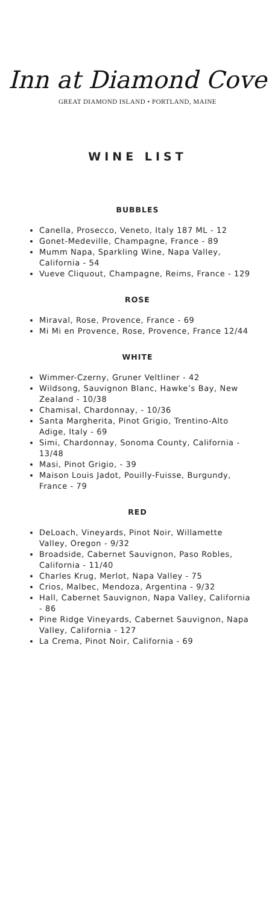Inn at Diamond Cove
GREAT DIAMOND ISLAND • PORTLAND, MAINE
WINE LIST
BUBBLES
Canella, Prosecco, Veneto, Italy 187 ML - 12
Gonet-Medeville, Champagne, France - 89
Mumm Napa, Sparkling Wine, Napa Valley, California - 54
Vueve Cliquout, Champagne, Reims, France - 129
ROSE
Miraval, Rose, Provence, France - 69
Mi Mi en Provence, Rose, Provence, France 12/44
WHITE
Wimmer-Czerny, Gruner Veltliner - 42
Wildsong, Sauvignon Blanc, Hawke’s Bay, New Zealand - 10/38
Chamisal, Chardonnay, - 10/36
Santa Margherita, Pinot Grigio, Trentino-Alto Adige, Italy - 69
Simi, Chardonnay, Sonoma County, California - 13/48
Masi, Pinot Grigio, - 39
Maison Louis Jadot, Pouilly-Fuisse, Burgundy, France - 79
RED
DeLoach, Vineyards, Pinot Noir, Willamette Valley, Oregon - 9/32
Broadside, Cabernet Sauvignon, Paso Robles, California - 11/40
Charles Krug, Merlot, Napa Valley - 75
Crios, Malbec, Mendoza, Argentina - 9/32
Hall, Cabernet Sauvignon, Napa Valley, California - 86
Pine Ridge Vineyards, Cabernet Sauvignon, Napa Valley, California - 127
La Crema, Pinot Noir, California - 69